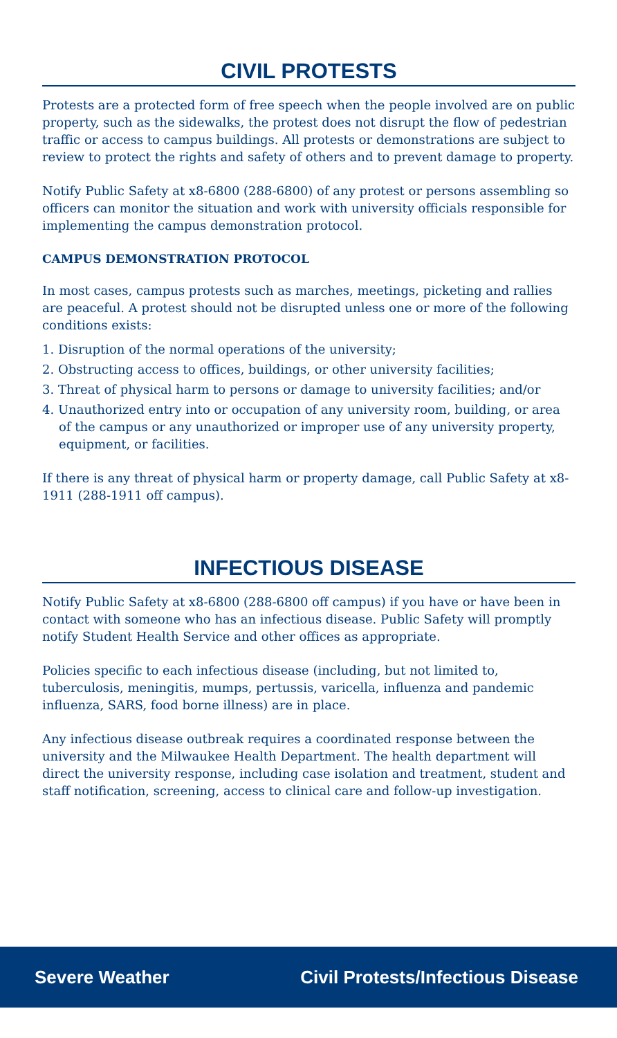CIVIL PROTESTS
Protests are a protected form of free speech when the people involved are on public property, such as the sidewalks, the protest does not disrupt the flow of pedestrian traffic or access to campus buildings. All protests or demonstrations are subject to review to protect the rights and safety of others and to prevent damage to property.
Notify Public Safety at x8-6800 (288-6800) of any protest or persons assembling so officers can monitor the situation and work with university officials responsible for implementing the campus demonstration protocol.
CAMPUS DEMONSTRATION PROTOCOL
In most cases, campus protests such as marches, meetings, picketing and rallies are peaceful. A protest should not be disrupted unless one or more of the following conditions exists:
1. Disruption of the normal operations of the university;
2. Obstructing access to offices, buildings, or other university facilities;
3. Threat of physical harm to persons or damage to university facilities; and/or
4. Unauthorized entry into or occupation of any university room, building, or area of the campus or any unauthorized or improper use of any university property, equipment, or facilities.
If there is any threat of physical harm or property damage, call Public Safety at x8-1911 (288-1911 off campus).
INFECTIOUS DISEASE
Notify Public Safety at x8-6800 (288-6800 off campus) if you have or have been in contact with someone who has an infectious disease. Public Safety will promptly notify Student Health Service and other offices as appropriate.
Policies specific to each infectious disease (including, but not limited to, tuberculosis, meningitis, mumps, pertussis, varicella, influenza and pandemic influenza, SARS, food borne illness) are in place.
Any infectious disease outbreak requires a coordinated response between the university and the Milwaukee Health Department. The health department will direct the university response, including case isolation and treatment, student and staff notification, screening, access to clinical care and follow-up investigation.
Severe Weather Civil Protests/Infectious Disease